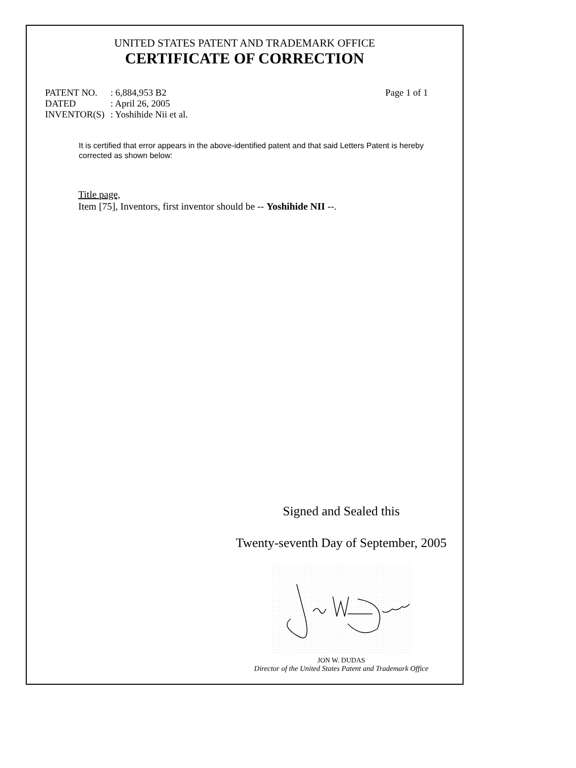UNITED STATES PATENT AND TRADEMARK OFFICE
CERTIFICATE OF CORRECTION
| PATENT NO. | : 6,884,953 B2 |
| DATED | : April 26, 2005 |
| INVENTOR(S) | : Yoshihide Nii et al. |
Page 1 of 1
It is certified that error appears in the above-identified patent and that said Letters Patent is hereby corrected as shown below:
Title page,
Item [75], Inventors, first inventor should be -- Yoshihide NII --.
Signed and Sealed this
Twenty-seventh Day of September, 2005
JON W. DUDAS
Director of the United States Patent and Trademark Office